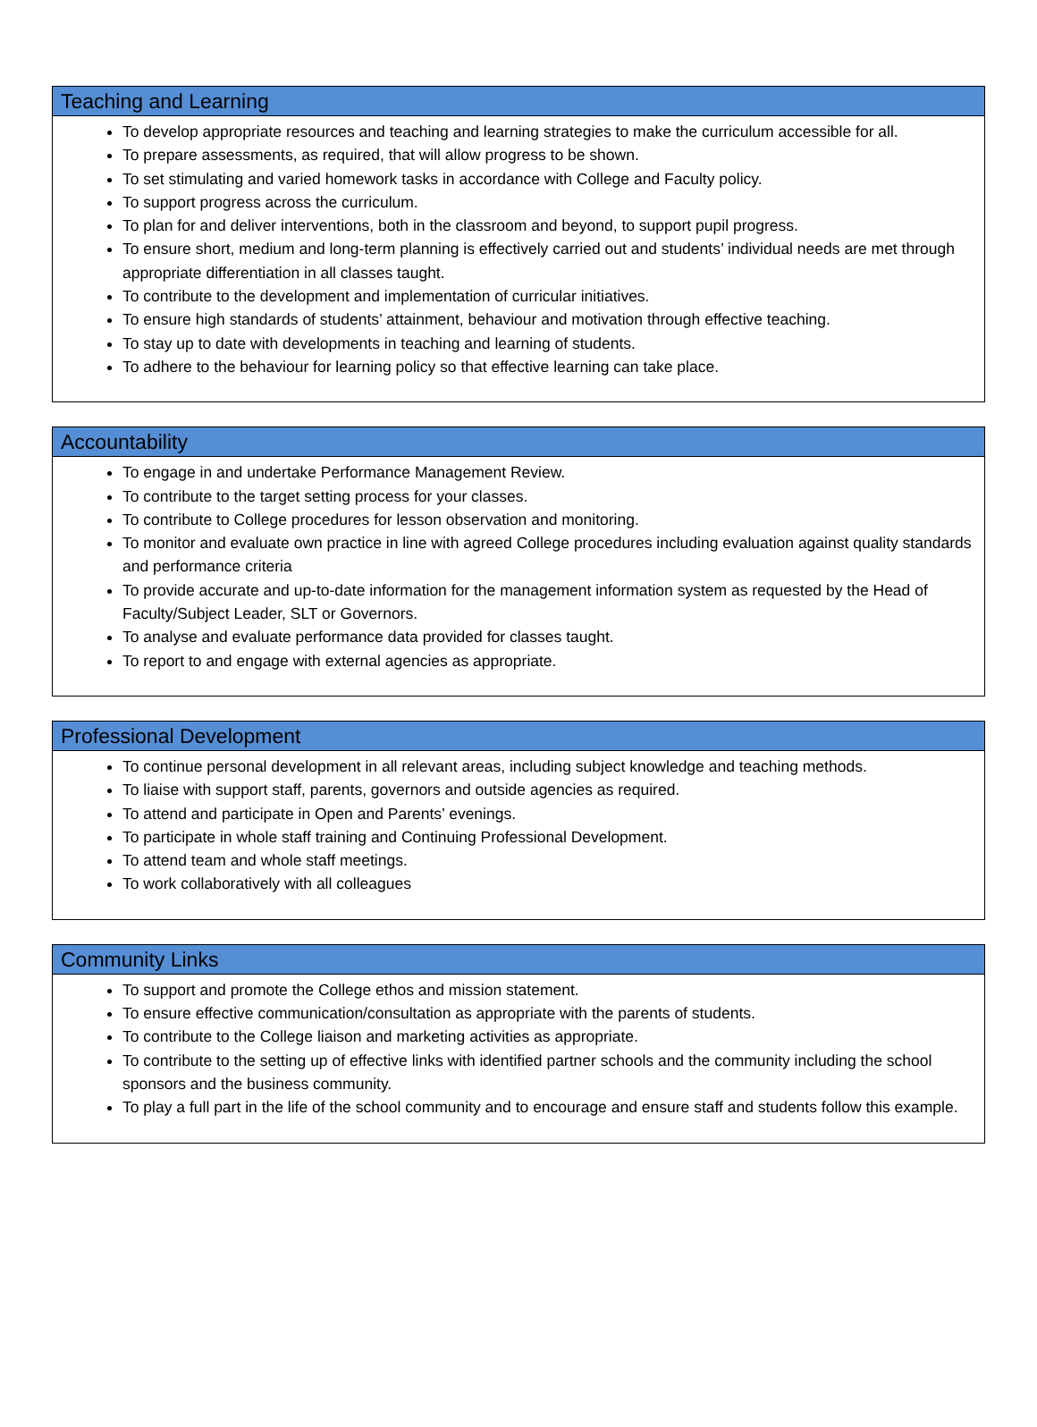Teaching and Learning
To develop appropriate resources and teaching and learning strategies to make the curriculum accessible for all.
To prepare assessments, as required, that will allow progress to be shown.
To set stimulating and varied homework tasks in accordance with College and Faculty policy.
To support progress across the curriculum.
To plan for and deliver interventions, both in the classroom and beyond, to support pupil progress.
To ensure short, medium and long-term planning is effectively carried out and students’ individual needs are met through appropriate differentiation in all classes taught.
To contribute to the development and implementation of curricular initiatives.
To ensure high standards of students’ attainment, behaviour and motivation through effective teaching.
To stay up to date with developments in teaching and learning of students.
To adhere to the behaviour for learning policy so that effective learning can take place.
Accountability
To engage in and undertake Performance Management Review.
To contribute to the target setting process for your classes.
To contribute to College procedures for lesson observation and monitoring.
To monitor and evaluate own practice in line with agreed College procedures including evaluation against quality standards and performance criteria
To provide accurate and up-to-date information for the management information system as requested by the Head of Faculty/Subject Leader, SLT or Governors.
To analyse and evaluate performance data provided for classes taught.
To report to and engage with external agencies as appropriate.
Professional Development
To continue personal development in all relevant areas, including subject knowledge and teaching methods.
To liaise with support staff, parents, governors and outside agencies as required.
To attend and participate in Open and Parents’ evenings.
To participate in whole staff training and Continuing Professional Development.
To attend team and whole staff meetings.
To work collaboratively with all colleagues
Community Links
To support and promote the College ethos and mission statement.
To ensure effective communication/consultation as appropriate with the parents of students.
To contribute to the College liaison and marketing activities as appropriate.
To contribute to the setting up of effective links with identified partner schools and the community including the school sponsors and the business community.
To play a full part in the life of the school community and to encourage and ensure staff and students follow this example.